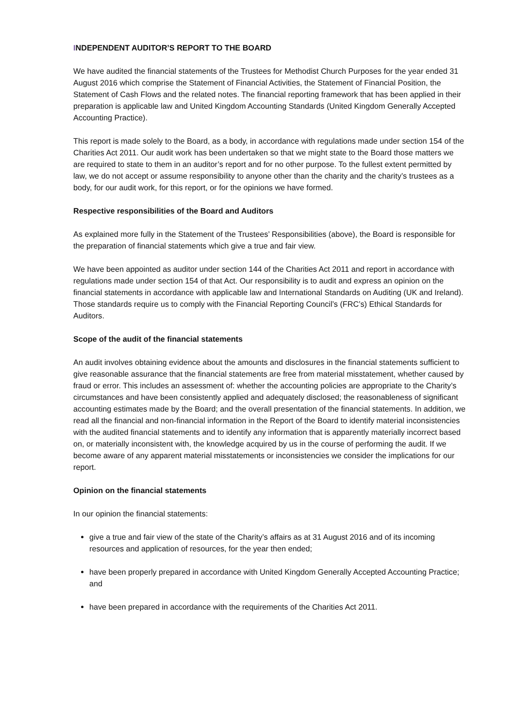INDEPENDENT AUDITOR’S REPORT TO THE BOARD
We have audited the financial statements of the Trustees for Methodist Church Purposes for the year ended 31 August 2016 which comprise the Statement of Financial Activities, the Statement of Financial Position, the Statement of Cash Flows and the related notes. The financial reporting framework that has been applied in their preparation is applicable law and United Kingdom Accounting Standards (United Kingdom Generally Accepted Accounting Practice).
This report is made solely to the Board, as a body, in accordance with regulations made under section 154 of the Charities Act 2011. Our audit work has been undertaken so that we might state to the Board those matters we are required to state to them in an auditor’s report and for no other purpose. To the fullest extent permitted by law, we do not accept or assume responsibility to anyone other than the charity and the charity’s trustees as a body, for our audit work, for this report, or for the opinions we have formed.
Respective responsibilities of the Board and Auditors
As explained more fully in the Statement of the Trustees’ Responsibilities (above), the Board is responsible for the preparation of financial statements which give a true and fair view.
We have been appointed as auditor under section 144 of the Charities Act 2011 and report in accordance with regulations made under section 154 of that Act. Our responsibility is to audit and express an opinion on the financial statements in accordance with applicable law and International Standards on Auditing (UK and Ireland). Those standards require us to comply with the Financial Reporting Council’s (FRC’s) Ethical Standards for Auditors.
Scope of the audit of the financial statements
An audit involves obtaining evidence about the amounts and disclosures in the financial statements sufficient to give reasonable assurance that the financial statements are free from material misstatement, whether caused by fraud or error. This includes an assessment of: whether the accounting policies are appropriate to the Charity’s circumstances and have been consistently applied and adequately disclosed; the reasonableness of significant accounting estimates made by the Board; and the overall presentation of the financial statements. In addition, we read all the financial and non-financial information in the Report of the Board to identify material inconsistencies with the audited financial statements and to identify any information that is apparently materially incorrect based on, or materially inconsistent with, the knowledge acquired by us in the course of performing the audit. If we become aware of any apparent material misstatements or inconsistencies we consider the implications for our report.
Opinion on the financial statements
In our opinion the financial statements:
give a true and fair view of the state of the Charity’s affairs as at 31 August 2016 and of its incoming resources and application of resources, for the year then ended;
have been properly prepared in accordance with United Kingdom Generally Accepted Accounting Practice; and
have been prepared in accordance with the requirements of the Charities Act 2011.